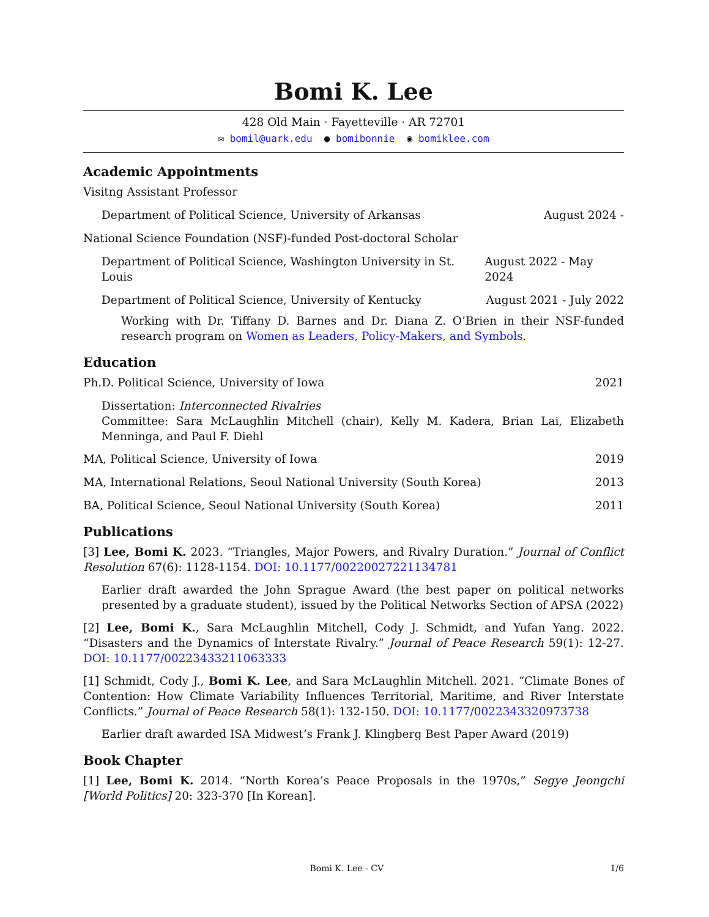Bomi K. Lee
428 Old Main · Fayetteville · AR 72701
✉ bomil@uark.edu ● bomibonnie ◉ bomiklee.com
Academic Appointments
Visitng Assistant Professor
Department of Political Science, University of Arkansas August 2024 -
National Science Foundation (NSF)-funded Post-doctoral Scholar
Department of Political Science, Washington University in St. Louis August 2022 - May 2024
Department of Political Science, University of Kentucky August 2021 - July 2022
Working with Dr. Tiffany D. Barnes and Dr. Diana Z. O’Brien in their NSF-funded research program on Women as Leaders, Policy-Makers, and Symbols.
Education
Ph.D. Political Science, University of Iowa 2021
Dissertation: Interconnected Rivalries
Committee: Sara McLaughlin Mitchell (chair), Kelly M. Kadera, Brian Lai, Elizabeth Menninga, and Paul F. Diehl
MA, Political Science, University of Iowa 2019
MA, International Relations, Seoul National University (South Korea) 2013
BA, Political Science, Seoul National University (South Korea) 2011
Publications
[3] Lee, Bomi K. 2023. “Triangles, Major Powers, and Rivalry Duration.” Journal of Conflict Resolution 67(6): 1128-1154. DOI: 10.1177/00220027221134781
Earlier draft awarded the John Sprague Award (the best paper on political networks presented by a graduate student), issued by the Political Networks Section of APSA (2022)
[2] Lee, Bomi K., Sara McLaughlin Mitchell, Cody J. Schmidt, and Yufan Yang. 2022. “Disasters and the Dynamics of Interstate Rivalry.” Journal of Peace Research 59(1): 12-27. DOI: 10.1177/00223433211063333
[1] Schmidt, Cody J., Bomi K. Lee, and Sara McLaughlin Mitchell. 2021. “Climate Bones of Contention: How Climate Variability Influences Territorial, Maritime, and River Interstate Conflicts.” Journal of Peace Research 58(1): 132-150. DOI: 10.1177/0022343320973738
Earlier draft awarded ISA Midwest’s Frank J. Klingberg Best Paper Award (2019)
Book Chapter
[1] Lee, Bomi K. 2014. “North Korea’s Peace Proposals in the 1970s,” Segye Jeongchi [World Politics] 20: 323-370 [In Korean].
Bomi K. Lee - CV 1/6